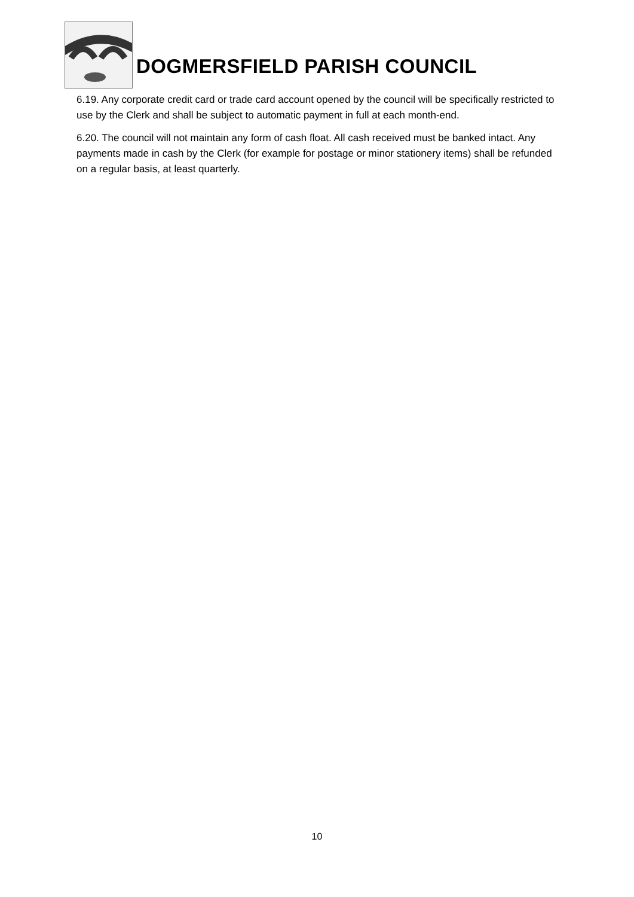DOGMERSFIELD PARISH COUNCIL
6.19. Any corporate credit card or trade card account opened by the council will be specifically restricted to use by the Clerk and shall be subject to automatic payment in full at each month-end.
6.20. The council will not maintain any form of cash float. All cash received must be banked intact. Any payments made in cash by the Clerk (for example for postage or minor stationery items) shall be refunded on a regular basis, at least quarterly.
10